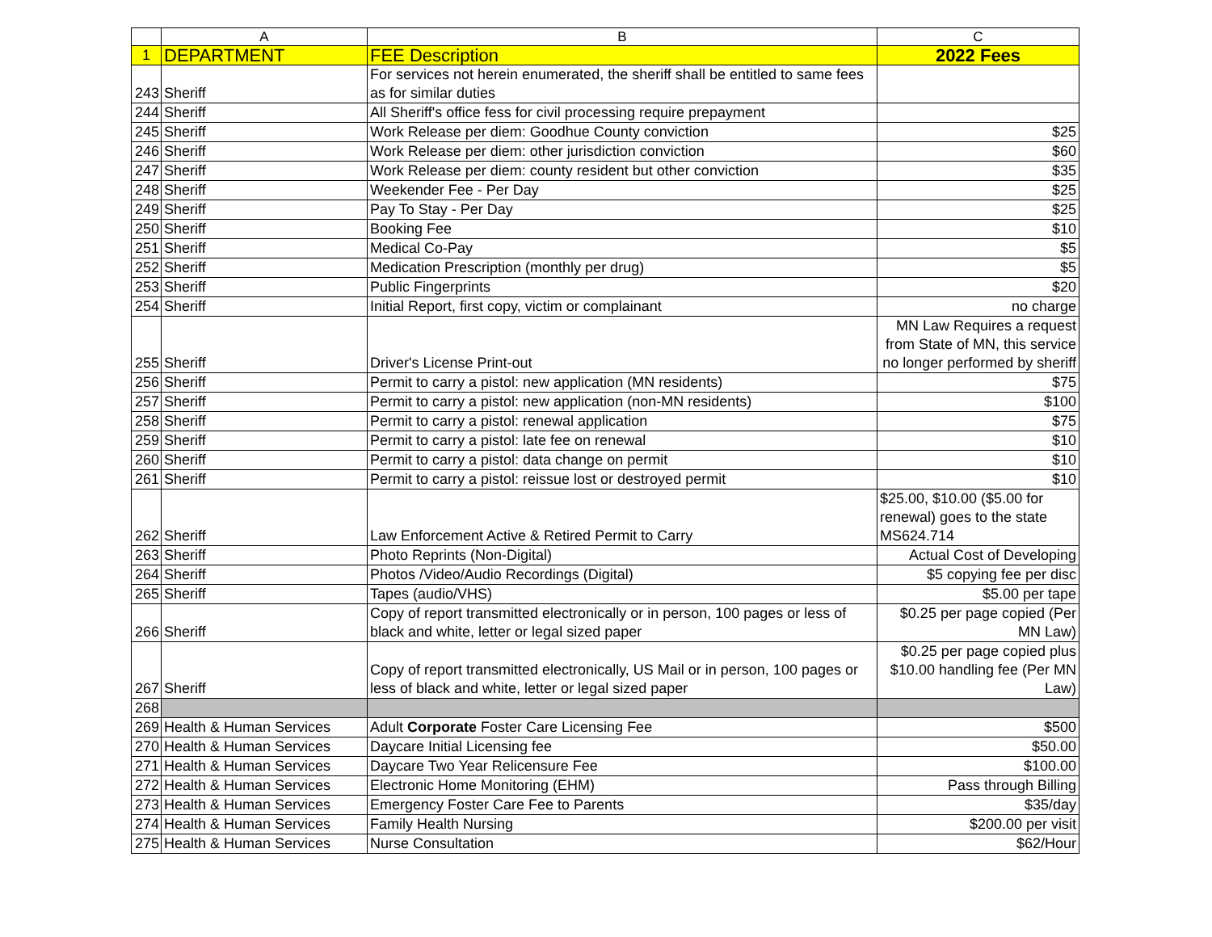| | A | B | C |
| --- | --- | --- | --- |
| 1 | DEPARTMENT | FEE Description | 2022 Fees |
| 243 | Sheriff | For services not herein enumerated, the sheriff shall be entitled to same fees as for similar duties | |
| 244 | Sheriff | All Sheriff's office fess for civil processing require prepayment | |
| 245 | Sheriff | Work Release per diem: Goodhue County conviction | $25 |
| 246 | Sheriff | Work Release per diem: other jurisdiction conviction | $60 |
| 247 | Sheriff | Work Release per diem: county resident but other conviction | $35 |
| 248 | Sheriff | Weekender Fee - Per Day | $25 |
| 249 | Sheriff | Pay To Stay - Per Day | $25 |
| 250 | Sheriff | Booking Fee | $10 |
| 251 | Sheriff | Medical Co-Pay | $5 |
| 252 | Sheriff | Medication Prescription (monthly per drug) | $5 |
| 253 | Sheriff | Public Fingerprints | $20 |
| 254 | Sheriff | Initial Report, first copy, victim or complainant | no charge |
| 255 | Sheriff | Driver's License Print-out | MN Law Requires a request from State of MN, this service no longer performed by sheriff |
| 256 | Sheriff | Permit to carry a pistol: new application (MN residents) | $75 |
| 257 | Sheriff | Permit to carry a pistol: new application (non-MN residents) | $100 |
| 258 | Sheriff | Permit to carry a pistol: renewal application | $75 |
| 259 | Sheriff | Permit to carry a pistol: late fee on renewal | $10 |
| 260 | Sheriff | Permit to carry a pistol: data change on permit | $10 |
| 261 | Sheriff | Permit to carry a pistol: reissue lost or destroyed permit | $10 |
| 262 | Sheriff | Law Enforcement Active & Retired Permit to Carry | $25.00, $10.00 ($5.00 for renewal) goes to the state MS624.714 |
| 263 | Sheriff | Photo Reprints (Non-Digital) | Actual Cost of Developing |
| 264 | Sheriff | Photos /Video/Audio Recordings (Digital) | $5 copying fee per disc |
| 265 | Sheriff | Tapes (audio/VHS) | $5.00 per tape |
| 266 | Sheriff | Copy of report transmitted electronically or in person, 100 pages or less of black and white, letter or legal sized paper | $0.25 per page copied (Per MN Law) |
| 267 | Sheriff | Copy of report transmitted electronically, US Mail or in person, 100 pages or less of black and white, letter or legal sized paper | $0.25 per page copied plus $10.00 handling fee (Per MN Law) |
| 268 | | | |
| 269 | Health & Human Services | Adult Corporate Foster Care Licensing Fee | $500 |
| 270 | Health & Human Services | Daycare Initial Licensing fee | $50.00 |
| 271 | Health & Human Services | Daycare Two Year Relicensure Fee | $100.00 |
| 272 | Health & Human Services | Electronic Home Monitoring (EHM) | Pass through Billing |
| 273 | Health & Human Services | Emergency Foster Care Fee to Parents | $35/day |
| 274 | Health & Human Services | Family Health Nursing | $200.00 per visit |
| 275 | Health & Human Services | Nurse Consultation | $62/Hour |